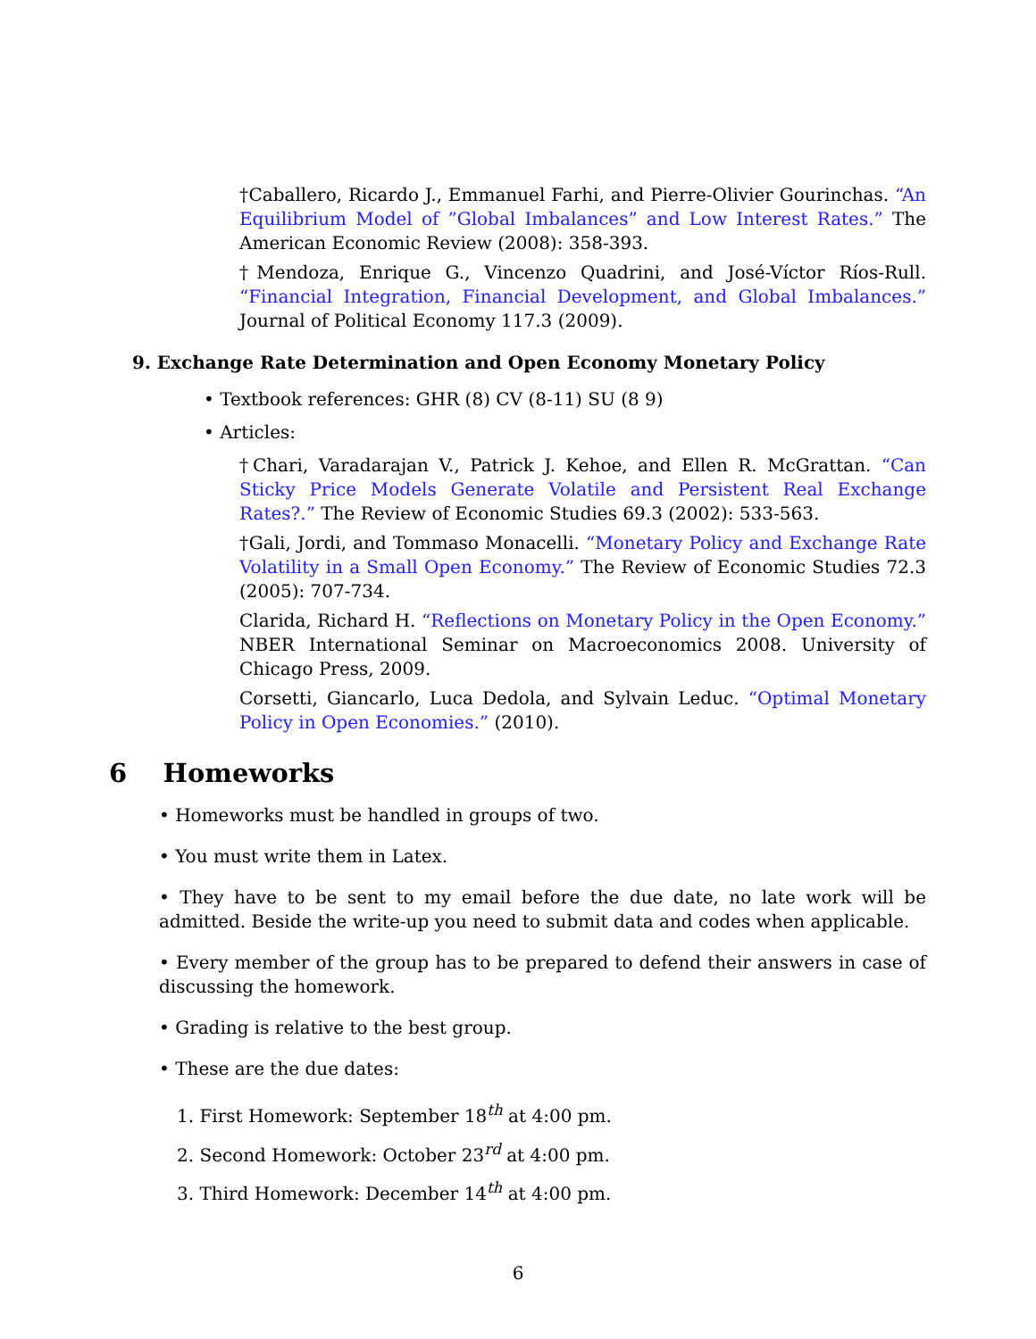†Caballero, Ricardo J., Emmanuel Farhi, and Pierre-Olivier Gourinchas. “An Equilibrium Model of ”Global Imbalances” and Low Interest Rates.” The American Economic Review (2008): 358-393.
†Mendoza, Enrique G., Vincenzo Quadrini, and José-Víctor Ríos-Rull. “Financial Integration, Financial Development, and Global Imbalances.” Journal of Political Economy 117.3 (2009).
9. Exchange Rate Determination and Open Economy Monetary Policy
• Textbook references: GHR (8) CV (8-11) SU (8 9)
• Articles:
†Chari, Varadarajan V., Patrick J. Kehoe, and Ellen R. McGrattan. “Can Sticky Price Models Generate Volatile and Persistent Real Exchange Rates?.” The Review of Economic Studies 69.3 (2002): 533-563.
†Gali, Jordi, and Tommaso Monacelli. “Monetary Policy and Exchange Rate Volatility in a Small Open Economy.” The Review of Economic Studies 72.3 (2005): 707-734.
Clarida, Richard H. “Reflections on Monetary Policy in the Open Economy.” NBER International Seminar on Macroeconomics 2008. University of Chicago Press, 2009.
Corsetti, Giancarlo, Luca Dedola, and Sylvain Leduc. “Optimal Monetary Policy in Open Economies.” (2010).
6 Homeworks
• Homeworks must be handled in groups of two.
• You must write them in Latex.
• They have to be sent to my email before the due date, no late work will be admitted. Beside the write-up you need to submit data and codes when applicable.
• Every member of the group has to be prepared to defend their answers in case of discussing the homework.
• Grading is relative to the best group.
• These are the due dates:
1. First Homework: September 18<sup>th</sup> at 4:00 pm.
2. Second Homework: October 23<sup>rd</sup> at 4:00 pm.
3. Third Homework: December 14<sup>th</sup> at 4:00 pm.
6